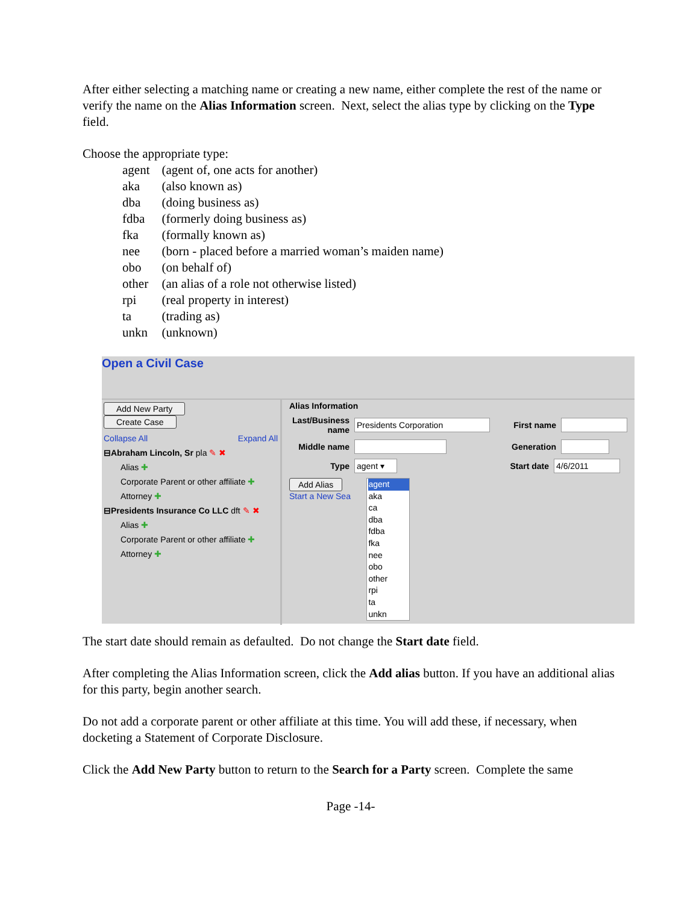After either selecting a matching name or creating a new name, either complete the rest of the name or verify the name on the Alias Information screen. Next, select the alias type by clicking on the Type field.
Choose the appropriate type:
| agent | (agent of, one acts for another) |
| aka | (also known as) |
| dba | (doing business as) |
| fdba | (formerly doing business as) |
| fka | (formally known as) |
| nee | (born - placed before a married woman’s maiden name) |
| obo | (on behalf of) |
| other | (an alias of a role not otherwise listed) |
| rpi | (real property in interest) |
| ta | (trading as) |
| unkn | (unknown) |
Open a Civil Case
Add New Party Create Case
Collapse All Expand All
⊟Abraham Lincoln, Sr pla ✎ ✖
Alias ✚
Corporate Parent or other affiliate ✚
Attorney ✚
⊟Presidents Insurance Co LLC dft ✎ ✖
Alias ✚
Corporate Parent or other affiliate ✚
Attorney ✚
Alias Information
Last/Business name Presidents Corporation First name
Middle name Generation
Type agent ▾ Start date 4/6/2011
Add Alias
Start a New Sea
agent
aka
ca
dba
fdba
fka
nee
obo
other
rpi
ta
unkn
The start date should remain as defaulted. Do not change the Start date field.
After completing the Alias Information screen, click the Add alias button. If you have an additional alias for this party, begin another search.
Do not add a corporate parent or other affiliate at this time. You will add these, if necessary, when docketing a Statement of Corporate Disclosure.
Click the Add New Party button to return to the Search for a Party screen. Complete the same
Page -14-